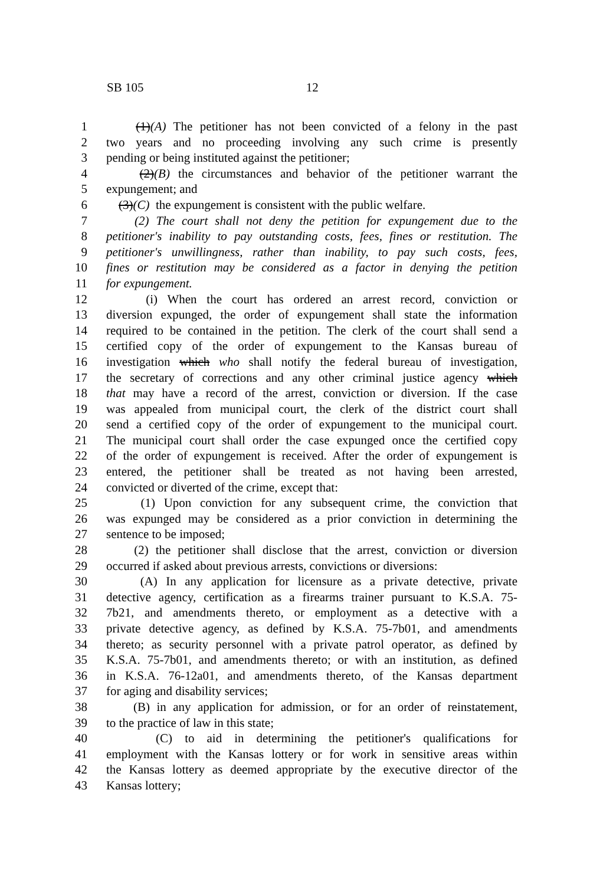SB 105 12
1 (1)(A) The petitioner has not been convicted of a felony in the past
2 two years and no proceeding involving any such crime is presently
3 pending or being instituted against the petitioner;
4 (2)(B) the circumstances and behavior of the petitioner warrant the
5 expungement; and
6 (3)(C) the expungement is consistent with the public welfare.
7 (2) The court shall not deny the petition for expungement due to the
8 petitioner's inability to pay outstanding costs, fees, fines or restitution. The
9 petitioner's unwillingness, rather than inability, to pay such costs, fees,
10 fines or restitution may be considered as a factor in denying the petition
11 for expungement.
12 (i) When the court has ordered an arrest record, conviction or
13 diversion expunged, the order of expungement shall state the information
14 required to be contained in the petition. The clerk of the court shall send a
15 certified copy of the order of expungement to the Kansas bureau of
16 investigation which who shall notify the federal bureau of investigation,
17 the secretary of corrections and any other criminal justice agency which
18 that may have a record of the arrest, conviction or diversion. If the case
19 was appealed from municipal court, the clerk of the district court shall
20 send a certified copy of the order of expungement to the municipal court.
21 The municipal court shall order the case expunged once the certified copy
22 of the order of expungement is received. After the order of expungement is
23 entered, the petitioner shall be treated as not having been arrested,
24 convicted or diverted of the crime, except that:
25 (1) Upon conviction for any subsequent crime, the conviction that
26 was expunged may be considered as a prior conviction in determining the
27 sentence to be imposed;
28 (2) the petitioner shall disclose that the arrest, conviction or diversion
29 occurred if asked about previous arrests, convictions or diversions:
30 (A) In any application for licensure as a private detective, private
31 detective agency, certification as a firearms trainer pursuant to K.S.A. 75-
32 7b21, and amendments thereto, or employment as a detective with a
33 private detective agency, as defined by K.S.A. 75-7b01, and amendments
34 thereto; as security personnel with a private patrol operator, as defined by
35 K.S.A. 75-7b01, and amendments thereto; or with an institution, as defined
36 in K.S.A. 76-12a01, and amendments thereto, of the Kansas department
37 for aging and disability services;
38 (B) in any application for admission, or for an order of reinstatement,
39 to the practice of law in this state;
40 (C) to aid in determining the petitioner's qualifications for
41 employment with the Kansas lottery or for work in sensitive areas within
42 the Kansas lottery as deemed appropriate by the executive director of the
43 Kansas lottery;